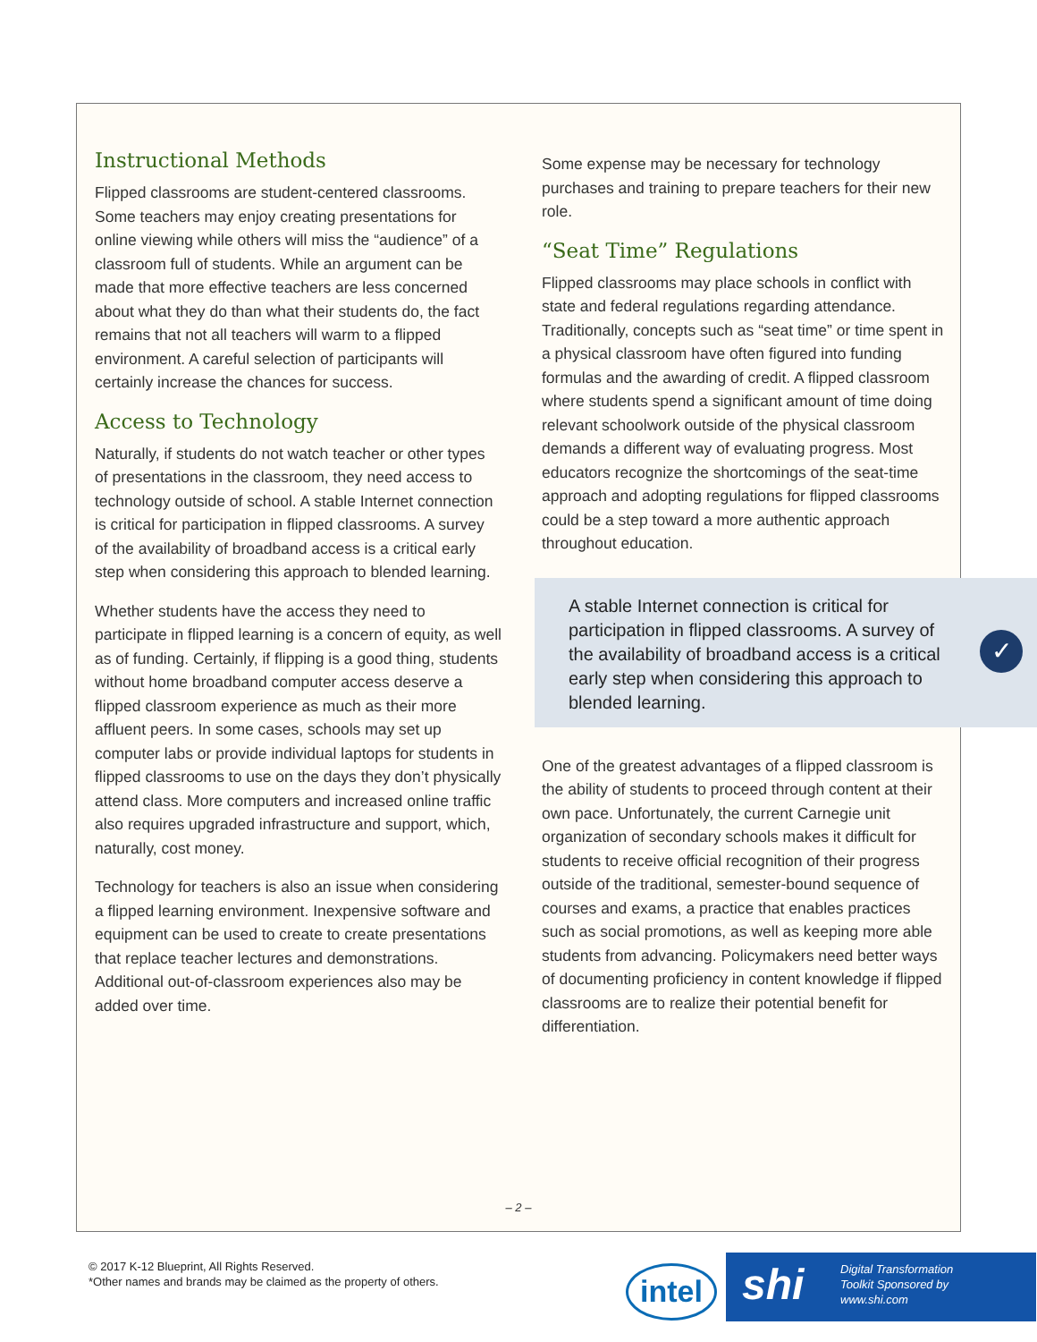Instructional Methods
Flipped classrooms are student-centered classrooms. Some teachers may enjoy creating presentations for online viewing while others will miss the “audience” of a classroom full of students. While an argument can be made that more effective teachers are less concerned about what they do than what their students do, the fact remains that not all teachers will warm to a flipped environment. A careful selection of participants will certainly increase the chances for success.
Access to Technology
Naturally, if students do not watch teacher or other types of presentations in the classroom, they need access to technology outside of school. A stable Internet connection is critical for participation in flipped classrooms. A survey of the availability of broadband access is a critical early step when considering this approach to blended learning.
Whether students have the access they need to participate in flipped learning is a concern of equity, as well as of funding. Certainly, if flipping is a good thing, students without home broadband computer access deserve a flipped classroom experience as much as their more affluent peers. In some cases, schools may set up computer labs or provide individual laptops for students in flipped classrooms to use on the days they don’t physically attend class. More computers and increased online traffic also requires upgraded infrastructure and support, which, naturally, cost money.
Technology for teachers is also an issue when considering a flipped learning environment. Inexpensive software and equipment can be used to create to create presentations that replace teacher lectures and demonstrations. Additional out-of-classroom experiences also may be added over time.
Some expense may be necessary for technology purchases and training to prepare teachers for their new role.
“Seat Time” Regulations
Flipped classrooms may place schools in conflict with state and federal regulations regarding attendance. Traditionally, concepts such as “seat time” or time spent in a physical classroom have often figured into funding formulas and the awarding of credit. A flipped classroom where students spend a significant amount of time doing relevant schoolwork outside of the physical classroom demands a different way of evaluating progress. Most educators recognize the shortcomings of the seat-time approach and adopting regulations for flipped classrooms could be a step toward a more authentic approach throughout education.
A stable Internet connection is critical for participation in flipped classrooms. A survey of the availability of broadband access is a critical early step when considering this approach to blended learning.
✓
One of the greatest advantages of a flipped classroom is the ability of students to proceed through content at their own pace. Unfortunately, the current Carnegie unit organization of secondary schools makes it difficult for students to receive official recognition of their progress outside of the traditional, semester-bound sequence of courses and exams, a practice that enables practices such as social promotions, as well as keeping more able students from advancing. Policymakers need better ways of documenting proficiency in content knowledge if flipped classrooms are to realize their potential benefit for differentiation.
– 2 –
© 2017 K-12 Blueprint, All Rights Reserved.
*Other names and brands may be claimed as the property of others.
intel
shi Digital Transformation
Toolkit Sponsored by
www.shi.com